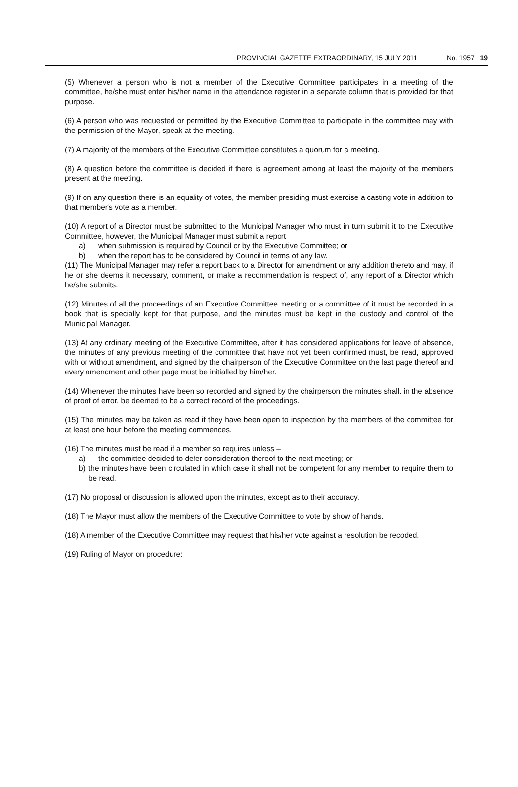PROVINCIAL GAZETTE EXTRAORDINARY, 15 JULY 2011 No. 1957 19
(5) Whenever a person who is not a member of the Executive Committee participates in a meeting of the committee, he/she must enter his/her name in the attendance register in a separate column that is provided for that purpose.
(6) A person who was requested or permitted by the Executive Committee to participate in the committee may with the permission of the Mayor, speak at the meeting.
(7) A majority of the members of the Executive Committee constitutes a quorum for a meeting.
(8) A question before the committee is decided if there is agreement among at least the majority of the members present at the meeting.
(9) If on any question there is an equality of votes, the member presiding must exercise a casting vote in addition to that member's vote as a member.
(10) A report of a Director must be submitted to the Municipal Manager who must in turn submit it to the Executive Committee, however, the Municipal Manager must submit a report
a) when submission is required by Council or by the Executive Committee; or
b) when the report has to be considered by Council in terms of any law.
(11) The Municipal Manager may refer a report back to a Director for amendment or any addition thereto and may, if he or she deems it necessary, comment, or make a recommendation is respect of, any report of a Director which he/she submits.
(12) Minutes of all the proceedings of an Executive Committee meeting or a committee of it must be recorded in a book that is specially kept for that purpose, and the minutes must be kept in the custody and control of the Municipal Manager.
(13) At any ordinary meeting of the Executive Committee, after it has considered applications for leave of absence, the minutes of any previous meeting of the committee that have not yet been confirmed must, be read, approved with or without amendment, and signed by the chairperson of the Executive Committee on the last page thereof and every amendment and other page must be initialled by him/her.
(14) Whenever the minutes have been so recorded and signed by the chairperson the minutes shall, in the absence of proof of error, be deemed to be a correct record of the proceedings.
(15) The minutes may be taken as read if they have been open to inspection by the members of the committee for at least one hour before the meeting commences.
(16) The minutes must be read if a member so requires unless –
a) the committee decided to defer consideration thereof to the next meeting; or
b) the minutes have been circulated in which case it shall not be competent for any member to require them to be read.
(17) No proposal or discussion is allowed upon the minutes, except as to their accuracy.
(18) The Mayor must allow the members of the Executive Committee to vote by show of hands.
(18) A member of the Executive Committee may request that his/her vote against a resolution be recoded.
(19) Ruling of Mayor on procedure: